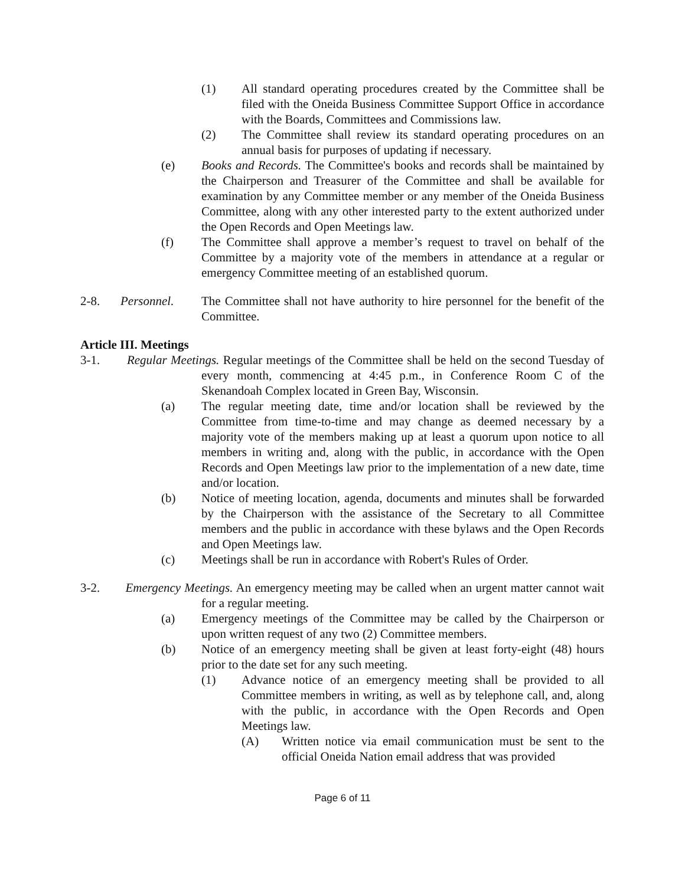(1) All standard operating procedures created by the Committee shall be filed with the Oneida Business Committee Support Office in accordance with the Boards, Committees and Commissions law.
(2) The Committee shall review its standard operating procedures on an annual basis for purposes of updating if necessary.
(e) Books and Records. The Committee's books and records shall be maintained by the Chairperson and Treasurer of the Committee and shall be available for examination by any Committee member or any member of the Oneida Business Committee, along with any other interested party to the extent authorized under the Open Records and Open Meetings law.
(f) The Committee shall approve a member’s request to travel on behalf of the Committee by a majority vote of the members in attendance at a regular or emergency Committee meeting of an established quorum.
2-8. Personnel. The Committee shall not have authority to hire personnel for the benefit of the Committee.
Article III. Meetings
3-1. Regular Meetings. Regular meetings of the Committee shall be held on the second Tuesday of every month, commencing at 4:45 p.m., in Conference Room C of the Skenandoah Complex located in Green Bay, Wisconsin.
(a) The regular meeting date, time and/or location shall be reviewed by the Committee from time-to-time and may change as deemed necessary by a majority vote of the members making up at least a quorum upon notice to all members in writing and, along with the public, in accordance with the Open Records and Open Meetings law prior to the implementation of a new date, time and/or location.
(b) Notice of meeting location, agenda, documents and minutes shall be forwarded by the Chairperson with the assistance of the Secretary to all Committee members and the public in accordance with these bylaws and the Open Records and Open Meetings law.
(c) Meetings shall be run in accordance with Robert's Rules of Order.
3-2. Emergency Meetings. An emergency meeting may be called when an urgent matter cannot wait for a regular meeting.
(a) Emergency meetings of the Committee may be called by the Chairperson or upon written request of any two (2) Committee members.
(b) Notice of an emergency meeting shall be given at least forty-eight (48) hours prior to the date set for any such meeting.
(1) Advance notice of an emergency meeting shall be provided to all Committee members in writing, as well as by telephone call, and, along with the public, in accordance with the Open Records and Open Meetings law.
(A) Written notice via email communication must be sent to the official Oneida Nation email address that was provided
Page 6 of 11